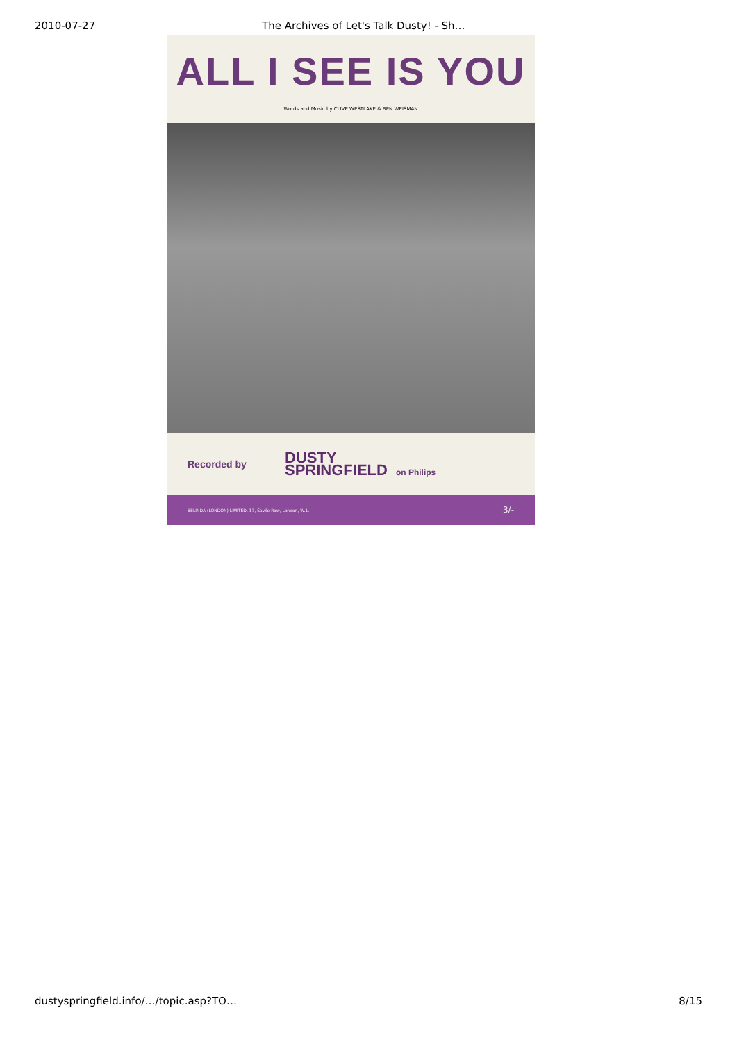2010-07-27 The Archives of Let's Talk Dusty! - Sh…
ALL I SEE IS YOU
Words and Music by CLIVE WESTLAKE & BEN WEISMAN
Recorded by DUSTY
SPRINGFIELD on Philips
BELINDA (LONDON) LIMITED, 17, Savile Row, London, W.1. 3/-
dustyspringfield.info/…/topic.asp?TO… 8/15